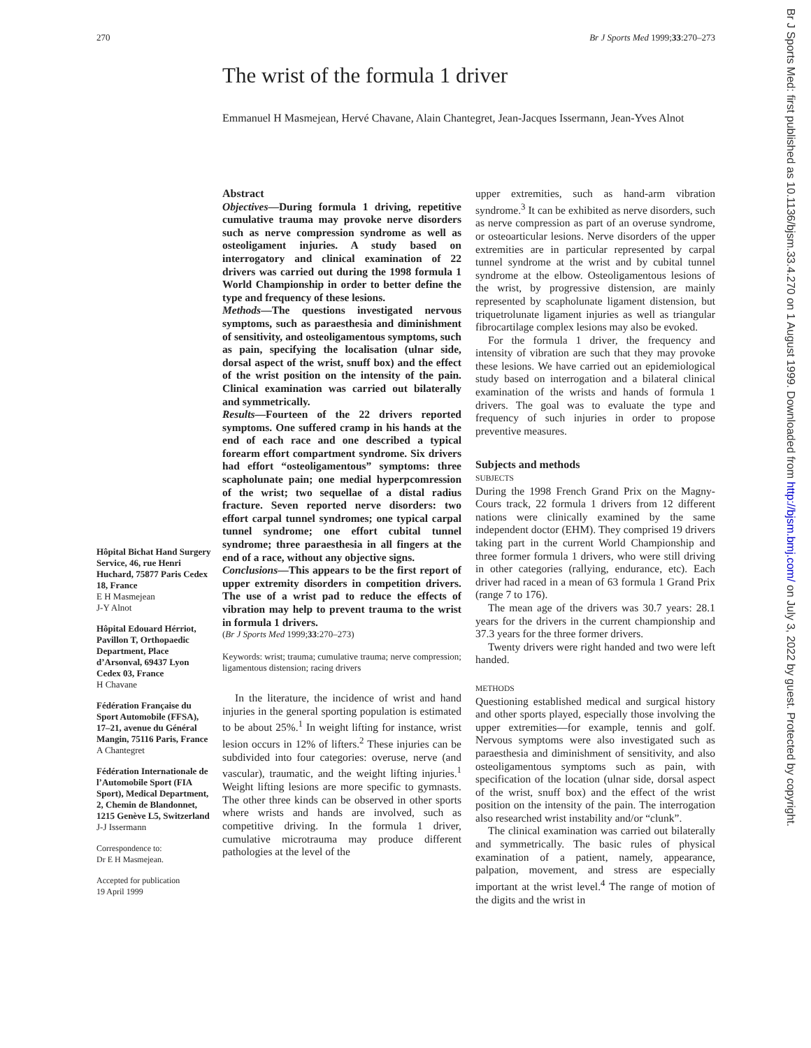270 Br J Sports Med 1999;33:270–273
The wrist of the formula 1 driver
Emmanuel H Masmejean, Hervé Chavane, Alain Chantegret, Jean-Jacques Issermann, Jean-Yves Alnot
Hôpital Bichat Hand Surgery Service, 46, rue Henri Huchard, 75877 Paris Cedex 18, France
E H Masmejean
J-Y Alnot
Hôpital Edouard Hérriot, Pavillon T, Orthopaedic Department, Place d’Arsonval, 69437 Lyon Cedex 03, France
H Chavane
Fédération Française du Sport Automobile (FFSA), 17–21, avenue du Général Mangin, 75116 Paris, France
A Chantegret
Fédération Internationale de l’Automobile Sport (FIA Sport), Medical Department, 2, Chemin de Blandonnet, 1215 Genève L5, Switzerland
J-J Issermann
Correspondence to:
Dr E H Masmejean.
Accepted for publication
19 April 1999
Abstract
Objectives—During formula 1 driving, repetitive cumulative trauma may provoke nerve disorders such as nerve compression syndrome as well as osteoligament injuries. A study based on interrogatory and clinical examination of 22 drivers was carried out during the 1998 formula 1 World Championship in order to better define the type and frequency of these lesions.
Methods—The questions investigated nervous symptoms, such as paraesthesia and diminishment of sensitivity, and osteoligamentous symptoms, such as pain, specifying the localisation (ulnar side, dorsal aspect of the wrist, snuff box) and the effect of the wrist position on the intensity of the pain. Clinical examination was carried out bilaterally and symmetrically.
Results—Fourteen of the 22 drivers reported symptoms. One suffered cramp in his hands at the end of each race and one described a typical forearm effort compartment syndrome. Six drivers had effort “osteoligamentous” symptoms: three scapholunate pain; one medial hyperpcomression of the wrist; two sequellae of a distal radius fracture. Seven reported nerve disorders: two effort carpal tunnel syndromes; one typical carpal tunnel syndrome; one effort cubital tunnel syndrome; three paraesthesia in all fingers at the end of a race, without any objective signs.
Conclusions—This appears to be the first report of upper extremity disorders in competition drivers. The use of a wrist pad to reduce the effects of vibration may help to prevent trauma to the wrist in formula 1 drivers.
(Br J Sports Med 1999;33:270–273)
Keywords: wrist; trauma; cumulative trauma; nerve compression; ligamentous distension; racing drivers
In the literature, the incidence of wrist and hand injuries in the general sporting population is estimated to be about 25%.<sup>1</sup> In weight lifting for instance, wrist lesion occurs in 12% of lifters.<sup>2</sup> These injuries can be subdivided into four categories: overuse, nerve (and vascular), traumatic, and the weight lifting injuries.<sup>1</sup> Weight lifting lesions are more specific to gymnasts. The other three kinds can be observed in other sports where wrists and hands are involved, such as competitive driving. In the formula 1 driver, cumulative microtrauma may produce different pathologies at the level of the
upper extremities, such as hand-arm vibration syndrome.<sup>3</sup> It can be exhibited as nerve disorders, such as nerve compression as part of an overuse syndrome, or osteoarticular lesions. Nerve disorders of the upper extremities are in particular represented by carpal tunnel syndrome at the wrist and by cubital tunnel syndrome at the elbow. Osteoligamentous lesions of the wrist, by progressive distension, are mainly represented by scapholunate ligament distension, but triquetrolunate ligament injuries as well as triangular fibrocartilage complex lesions may also be evoked.
For the formula 1 driver, the frequency and intensity of vibration are such that they may provoke these lesions. We have carried out an epidemiological study based on interrogation and a bilateral clinical examination of the wrists and hands of formula 1 drivers. The goal was to evaluate the type and frequency of such injuries in order to propose preventive measures.
Subjects and methods
SUBJECTS
During the 1998 French Grand Prix on the Magny-Cours track, 22 formula 1 drivers from 12 different nations were clinically examined by the same independent doctor (EHM). They comprised 19 drivers taking part in the current World Championship and three former formula 1 drivers, who were still driving in other categories (rallying, endurance, etc). Each driver had raced in a mean of 63 formula 1 Grand Prix (range 7 to 176).
The mean age of the drivers was 30.7 years: 28.1 years for the drivers in the current championship and 37.3 years for the three former drivers.
Twenty drivers were right handed and two were left handed.
METHODS
Questioning established medical and surgical history and other sports played, especially those involving the upper extremities—for example, tennis and golf. Nervous symptoms were also investigated such as paraesthesia and diminishment of sensitivity, and also osteoligamentous symptoms such as pain, with specification of the location (ulnar side, dorsal aspect of the wrist, snuff box) and the effect of the wrist position on the intensity of the pain. The interrogation also researched wrist instability and/or “clunk”.
The clinical examination was carried out bilaterally and symmetrically. The basic rules of physical examination of a patient, namely, appearance, palpation, movement, and stress are especially important at the wrist level.<sup>4</sup> The range of motion of the digits and the wrist in
Br J Sports Med: first published as 10.1136/bjsm.33.4.270 on 1 August 1999. Downloaded from http://bjsm.bmj.com/ on July 3, 2022 by guest. Protected by copyright.